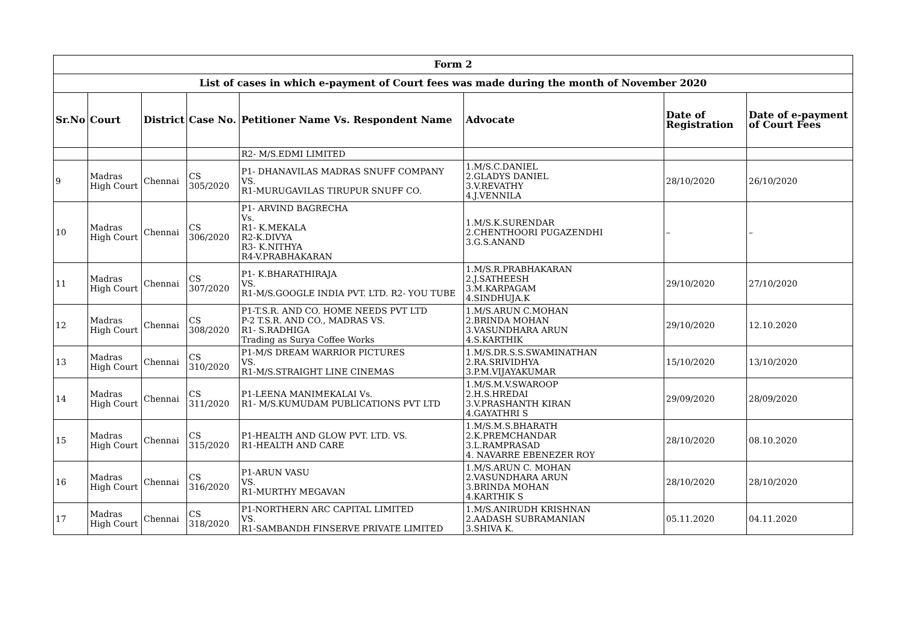| Form 2 | | | | | | | |
| --- | --- | --- | --- | --- | --- | --- | --- |
| List of cases in which e-payment of Court fees was made during the month of November 2020 | | | | | | | |
| Sr.No | Court | District | Case No. | Petitioner Name Vs. Respondent Name | Advocate | Date of Registration | Date of e-payment of Court Fees |
| | | | | R2- M/S.EDMI LIMITED | | | |
| 9 | Madras High Court | Chennai | CS 305/2020 | P1- DHANAVILAS MADRAS SNUFF COMPANY VS. R1-MURUGAVILAS TIRUPUR SNUFF CO. | 1.M/S.C.DANIEL 2.GLADYS DANIEL 3.V.REVATHY 4.J.VENNILA | 28/10/2020 | 26/10/2020 |
| 10 | Madras High Court | Chennai | CS 306/2020 | P1- ARVIND BAGRECHA Vs. R1- K.MEKALA R2-K.DIVYA R3- K.NITHYA R4-V.PRABHAKARAN | 1.M/S.K.SURENDAR 2.CHENTHOORI PUGAZENDHI 3.G.S.ANAND | – | – |
| 11 | Madras High Court | Chennai | CS 307/2020 | P1- K.BHARATHIRAJA VS. R1-M/S.GOOGLE INDIA PVT. LTD. R2- YOU TUBE | 1.M/S.R.PRABHAKARAN 2.J.SATHEESH 3.M.KARPAGAM 4.SINDHUJA.K | 29/10/2020 | 27/10/2020 |
| 12 | Madras High Court | Chennai | CS 308/2020 | P1-T.S.R. AND CO. HOME NEEDS PVT LTD P-2 T.S.R. AND CO., MADRAS VS. R1- S.RADHIGA Trading as Surya Coffee Works | 1.M/S.ARUN C.MOHAN 2.BRINDA MOHAN 3.VASUNDHARA ARUN 4.S.KARTHIK | 29/10/2020 | 12.10.2020 |
| 13 | Madras High Court | Chennai | CS 310/2020 | P1-M/S DREAM WARRIOR PICTURES VS. R1-M/S.STRAIGHT LINE CINEMAS | 1.M/S.DR.S.S.SWAMINATHAN 2.RA.SRIVIDHYA 3.P.M.VIJAYAKUMAR | 15/10/2020 | 13/10/2020 |
| 14 | Madras High Court | Chennai | CS 311/2020 | P1-LEENA MANIMEKALAI Vs. R1- M/S.KUMUDAM PUBLICATIONS PVT LTD | 1.M/S.M.V.SWAROOP 2.H.S.HREDAI 3.V.PRASHANTH KIRAN 4.GAYATHRI S | 29/09/2020 | 28/09/2020 |
| 15 | Madras High Court | Chennai | CS 315/2020 | P1-HEALTH AND GLOW PVT. LTD. VS. R1-HEALTH AND CARE | 1.M/S.M.S.BHARATH 2.K.PREMCHANDAR 3.L.RAMPRASAD 4. NAVARRE EBENEZER ROY | 28/10/2020 | 08.10.2020 |
| 16 | Madras High Court | Chennai | CS 316/2020 | P1-ARUN VASU VS. R1-MURTHY MEGAVAN | 1.M/S.ARUN C. MOHAN 2.VASUNDHARA ARUN 3.BRINDA MOHAN 4.KARTHIK S | 28/10/2020 | 28/10/2020 |
| 17 | Madras High Court | Chennai | CS 318/2020 | P1-NORTHERN ARC CAPITAL LIMITED VS. R1-SAMBANDH FINSERVE PRIVATE LIMITED | 1.M/S.ANIRUDH KRISHNAN 2.AADASH SUBRAMANIAN 3.SHIVA K. | 05.11.2020 | 04.11.2020 |